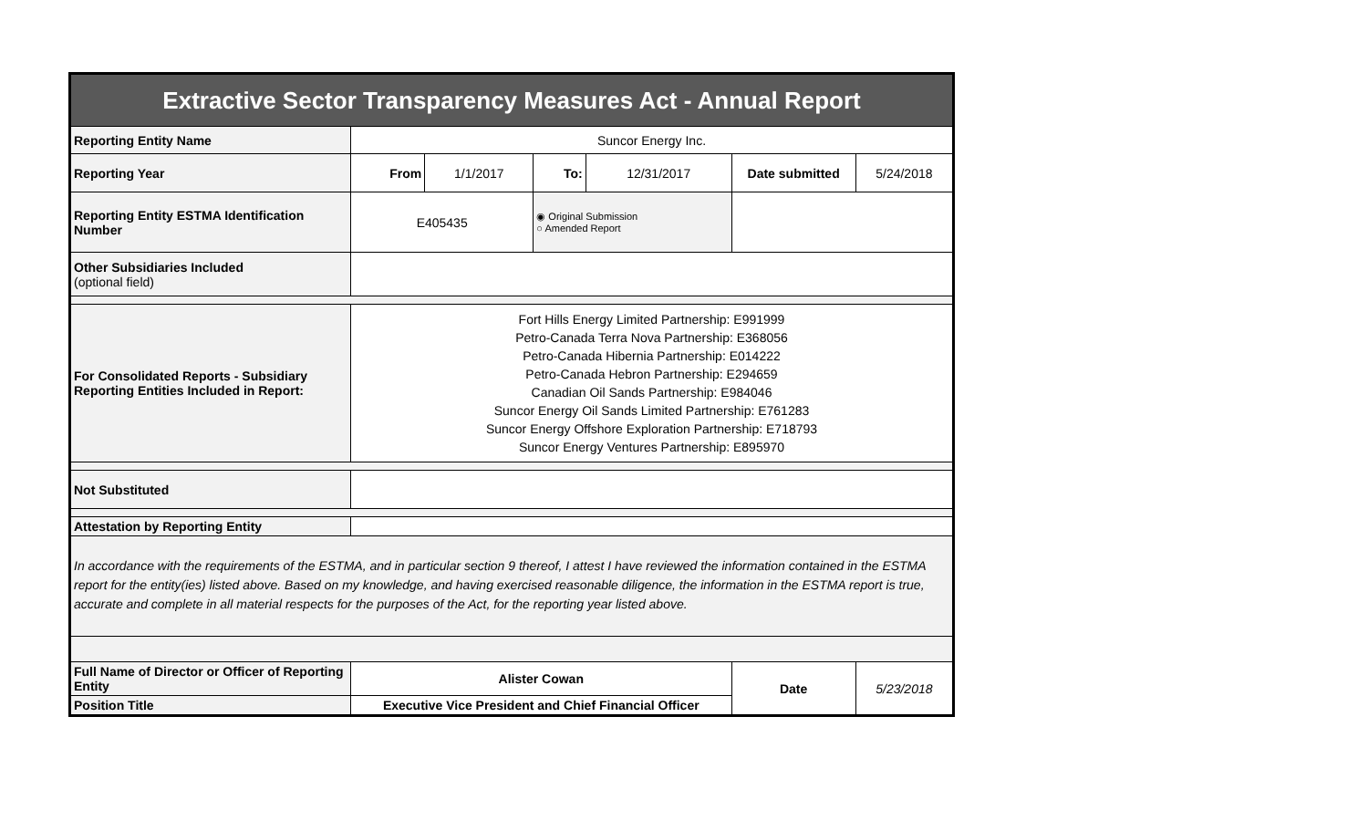| Extractive Sector Transparency Measures Act - Annual Report | | | | | | |
| Reporting Entity Name | Suncor Energy Inc. | | | | | |
| Reporting Year | From | 1/1/2017 | To: | 12/31/2017 | Date submitted | 5/24/2018 |
| Reporting Entity ESTMA Identification Number | E405435 | | ◉ Original Submission ○ Amended Report | | | |
| Other Subsidiaries Included (optional field) | | | | | | |
| For Consolidated Reports - Subsidiary Reporting Entities Included in Report: | Fort Hills Energy Limited Partnership: E991999 Petro-Canada Terra Nova Partnership: E368056 Petro-Canada Hibernia Partnership: E014222 Petro-Canada Hebron Partnership: E294659 Canadian Oil Sands Partnership: E984046 Suncor Energy Oil Sands Limited Partnership: E761283 Suncor Energy Offshore Exploration Partnership: E718793 Suncor Energy Ventures Partnership: E895970 | | | | | |
| Not Substituted | | | | | | |
| Attestation by Reporting Entity | | | | | | |
| In accordance with the requirements of the ESTMA, and in particular section 9 thereof, I attest I have reviewed the information contained in the ESTMA report for the entity(ies) listed above. Based on my knowledge, and having exercised reasonable diligence, the information in the ESTMA report is true, accurate and complete in all material respects for the purposes of the Act, for the reporting year listed above. | | | | | | |
| Full Name of Director or Officer of Reporting Entity | Alister Cowan | | | | Date | 5/23/2018 |
| Position Title | Executive Vice President and Chief Financial Officer | | | | | |